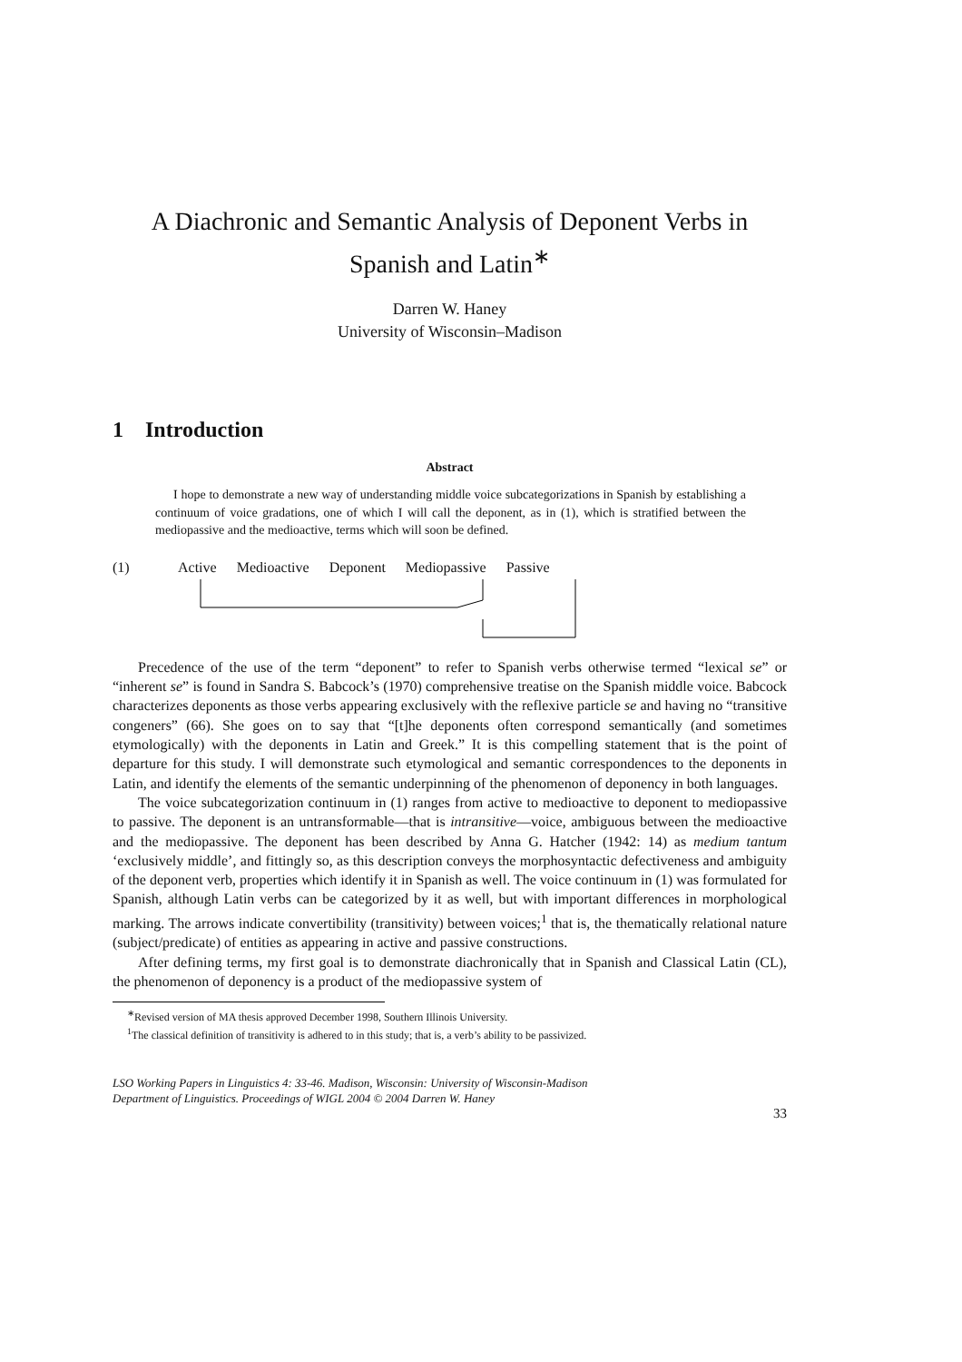A Diachronic and Semantic Analysis of Deponent Verbs in Spanish and Latin<sup>∗</sup>
Darren W. Haney
University of Wisconsin–Madison
1 Introduction
Abstract
I hope to demonstrate a new way of understanding middle voice subcategorizations in Spanish by establishing a continuum of voice gradations, one of which I will call the deponent, as in (1), which is stratified between the mediopassive and the medioactive, terms which will soon be defined.
(1) Active Medioactive Deponent Mediopassive Passive
Precedence of the use of the term “deponent” to refer to Spanish verbs otherwise termed “lexical se” or “inherent se” is found in Sandra S. Babcock’s (1970) comprehensive treatise on the Spanish middle voice. Babcock characterizes deponents as those verbs appearing exclusively with the reflexive particle se and having no “transitive congeners” (66). She goes on to say that “[t]he deponents often correspond semantically (and sometimes etymologically) with the deponents in Latin and Greek.” It is this compelling statement that is the point of departure for this study. I will demonstrate such etymological and semantic correspondences to the deponents in Latin, and identify the elements of the semantic underpinning of the phenomenon of deponency in both languages.
The voice subcategorization continuum in (1) ranges from active to medioactive to deponent to mediopassive to passive. The deponent is an untransformable—that is intransitive—voice, ambiguous between the medioactive and the mediopassive. The deponent has been described by Anna G. Hatcher (1942: 14) as medium tantum ‘exclusively middle’, and fittingly so, as this description conveys the morphosyntactic defectiveness and ambiguity of the deponent verb, properties which identify it in Spanish as well. The voice continuum in (1) was formulated for Spanish, although Latin verbs can be categorized by it as well, but with important differences in morphological marking. The arrows indicate convertibility (transitivity) between voices;<sup>1</sup> that is, the thematically relational nature (subject/predicate) of entities as appearing in active and passive constructions.
After defining terms, my first goal is to demonstrate diachronically that in Spanish and Classical Latin (CL), the phenomenon of deponency is a product of the mediopassive system of
<sup>∗</sup>Revised version of MA thesis approved December 1998, Southern Illinois University.
<sup>1</sup> The classical definition of transitivity is adhered to in this study; that is, a verb’s ability to be passivized.
LSO Working Papers in Linguistics 4: 33-46. Madison, Wisconsin: University of Wisconsin-Madison
Department of Linguistics. Proceedings of WIGL 2004 © 2004 Darren W. Haney
33